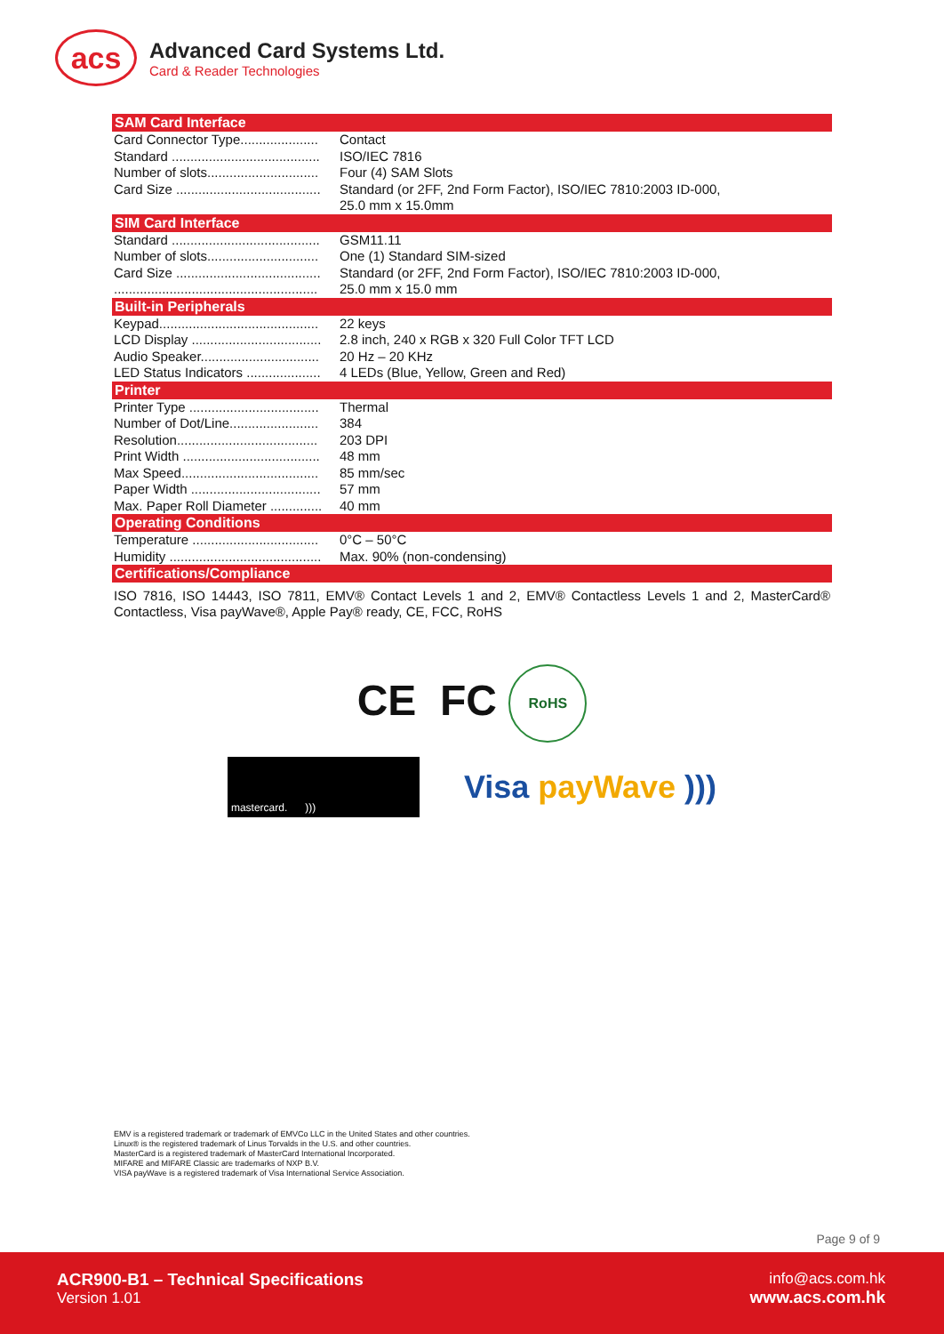acs
Advanced Card Systems Ltd.
Card & Reader Technologies
SAM Card Interface
| Card Connector Type..................... | Contact |
| Standard ........................................ | ISO/IEC 7816 |
| Number of slots.............................. | Four (4) SAM Slots |
| Card Size ....................................... | Standard (or 2FF, 2nd Form Factor), ISO/IEC 7810:2003 ID-000, 25.0 mm x 15.0mm |
SIM Card Interface
| Standard ........................................ | GSM11.11 |
| Number of slots.............................. | One (1) Standard SIM-sized |
| Card Size ....................................... | Standard (or 2FF, 2nd Form Factor), ISO/IEC 7810:2003 ID-000, |
| ....................................................... | 25.0 mm x 15.0 mm |
Built-in Peripherals
| Keypad........................................... | 22 keys |
| LCD Display ................................... | 2.8 inch, 240 x RGB x 320 Full Color TFT LCD |
| Audio Speaker................................ | 20 Hz – 20 KHz |
| LED Status Indicators .................... | 4 LEDs (Blue, Yellow, Green and Red) |
Printer
| Printer Type ................................... | Thermal |
| Number of Dot/Line........................ | 384 |
| Resolution...................................... | 203 DPI |
| Print Width ..................................... | 48 mm |
| Max Speed..................................... | 85 mm/sec |
| Paper Width ................................... | 57 mm |
| Max. Paper Roll Diameter .............. | 40 mm |
Operating Conditions
| Temperature .................................. | 0°C – 50°C |
| Humidity ......................................... | Max. 90% (non-condensing) |
Certifications/Compliance
ISO 7816, ISO 14443, ISO 7811, EMV® Contact Levels 1 and 2, EMV® Contactless Levels 1 and 2, MasterCard® Contactless, Visa payWave®, Apple Pay® ready, CE, FCC, RoHS
CE FC RoHS
mastercard. )))
Visa payWave )))
EMV is a registered trademark or trademark of EMVCo LLC in the United States and other countries.
Linux® is the registered trademark of Linus Torvalds in the U.S. and other countries.
MasterCard is a registered trademark of MasterCard International Incorporated.
MIFARE and MIFARE Classic are trademarks of NXP B.V.
VISA payWave is a registered trademark of Visa International Service Association.
Page 9 of 9
ACR900-B1 – Technical Specifications
Version 1.01
info@acs.com.hk
www.acs.com.hk